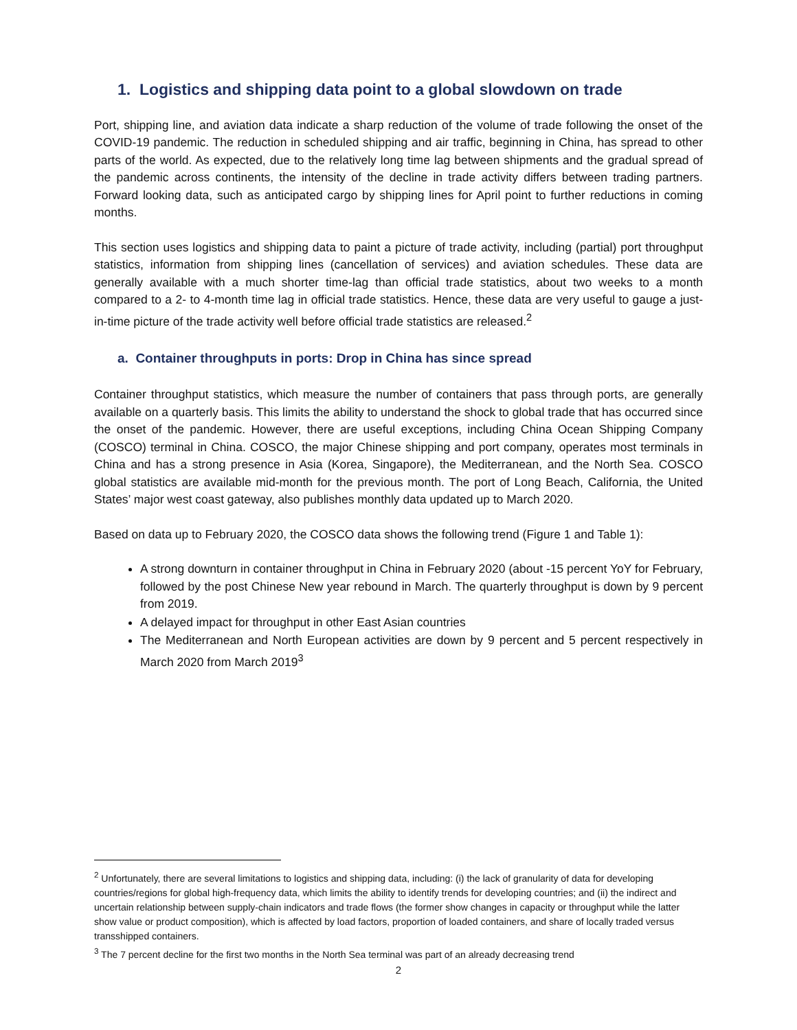1. Logistics and shipping data point to a global slowdown on trade
Port, shipping line, and aviation data indicate a sharp reduction of the volume of trade following the onset of the COVID-19 pandemic. The reduction in scheduled shipping and air traffic, beginning in China, has spread to other parts of the world. As expected, due to the relatively long time lag between shipments and the gradual spread of the pandemic across continents, the intensity of the decline in trade activity differs between trading partners. Forward looking data, such as anticipated cargo by shipping lines for April point to further reductions in coming months.
This section uses logistics and shipping data to paint a picture of trade activity, including (partial) port throughput statistics, information from shipping lines (cancellation of services) and aviation schedules. These data are generally available with a much shorter time-lag than official trade statistics, about two weeks to a month compared to a 2- to 4-month time lag in official trade statistics. Hence, these data are very useful to gauge a just-in-time picture of the trade activity well before official trade statistics are released.<sup>2</sup>
a. Container throughputs in ports: Drop in China has since spread
Container throughput statistics, which measure the number of containers that pass through ports, are generally available on a quarterly basis. This limits the ability to understand the shock to global trade that has occurred since the onset of the pandemic. However, there are useful exceptions, including China Ocean Shipping Company (COSCO) terminal in China. COSCO, the major Chinese shipping and port company, operates most terminals in China and has a strong presence in Asia (Korea, Singapore), the Mediterranean, and the North Sea. COSCO global statistics are available mid-month for the previous month. The port of Long Beach, California, the United States’ major west coast gateway, also publishes monthly data updated up to March 2020.
Based on data up to February 2020, the COSCO data shows the following trend (Figure 1 and Table 1):
A strong downturn in container throughput in China in February 2020 (about -15 percent YoY for February, followed by the post Chinese New year rebound in March. The quarterly throughput is down by 9 percent from 2019.
A delayed impact for throughput in other East Asian countries
The Mediterranean and North European activities are down by 9 percent and 5 percent respectively in March 2020 from March 2019<sup>3</sup>
<sup>2</sup> Unfortunately, there are several limitations to logistics and shipping data, including: (i) the lack of granularity of data for developing countries/regions for global high-frequency data, which limits the ability to identify trends for developing countries; and (ii) the indirect and uncertain relationship between supply-chain indicators and trade flows (the former show changes in capacity or throughput while the latter show value or product composition), which is affected by load factors, proportion of loaded containers, and share of locally traded versus transshipped containers.
<sup>3</sup> The 7 percent decline for the first two months in the North Sea terminal was part of an already decreasing trend
2